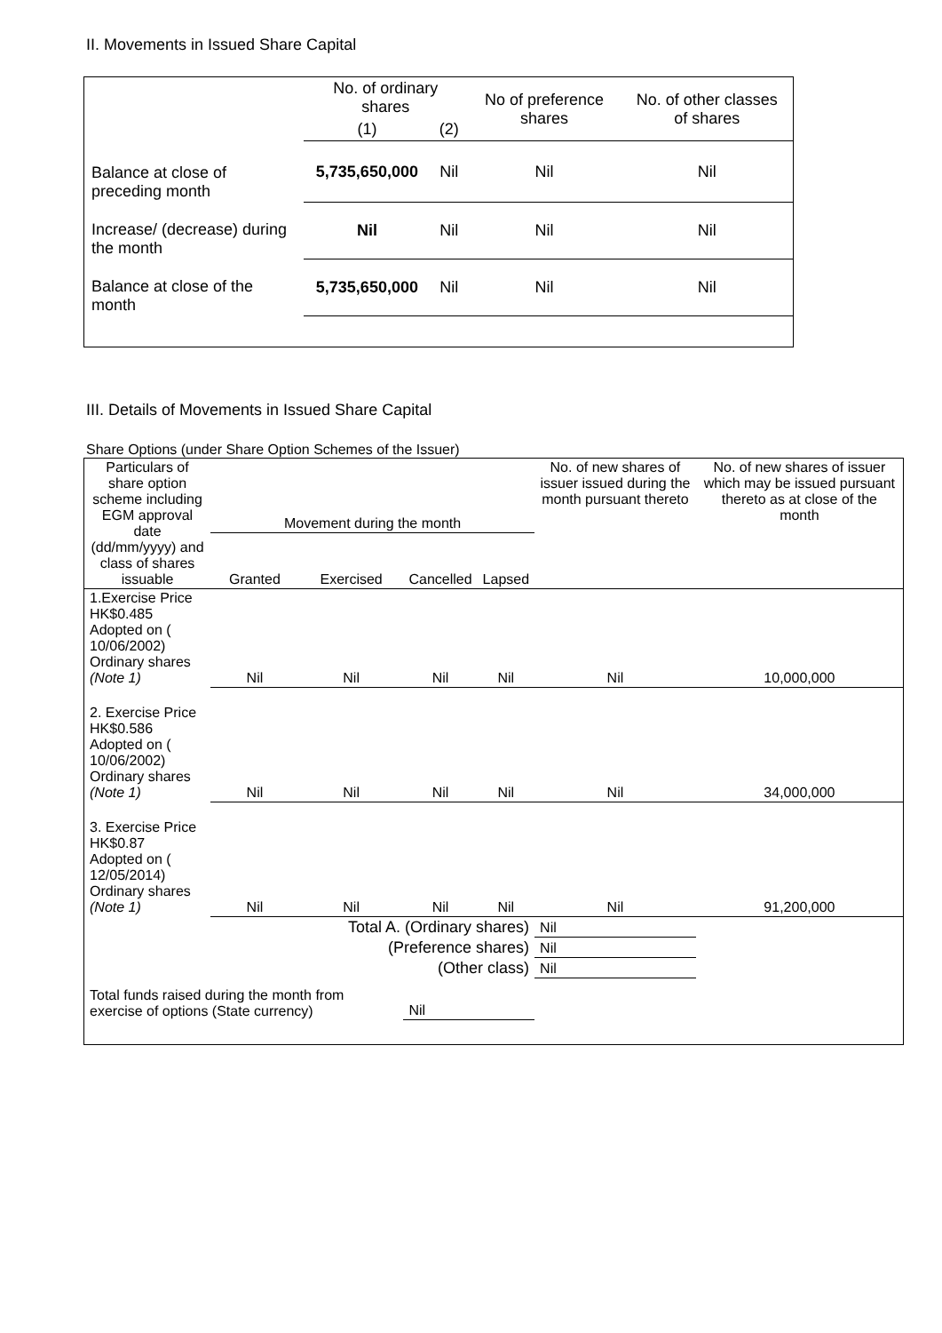II. Movements in Issued Share Capital
| | No. of ordinary shares | | No of preference shares | No. of other classes of shares |
| --- | --- | --- | --- | --- |
| | (1) | (2) | | |
| Balance at close of preceding month | 5,735,650,000 | Nil | Nil | Nil |
| Increase/ (decrease) during the month | Nil | Nil | Nil | Nil |
| Balance at close of the month | 5,735,650,000 | Nil | Nil | Nil |
III. Details of Movements in Issued Share Capital
Share Options (under Share Option Schemes of the Issuer)
| Particulars of share option scheme including EGM approval date (dd/mm/yyyy) and class of shares issuable | Movement during the month | | | | No. of new shares of issuer issued during the month pursuant thereto | No. of new shares of issuer which may be issued pursuant thereto as at close of the month |
| --- | --- | --- | --- | --- | --- | --- |
| | Granted | Exercised | Cancelled | Lapsed | | |
| 1.Exercise Price HK$0.485 Adopted on ( 10/06/2002) Ordinary shares (Note 1) | Nil | Nil | Nil | Nil | Nil | 10,000,000 |
| 2. Exercise Price HK$0.586 Adopted on ( 10/06/2002) Ordinary shares (Note 1) | Nil | Nil | Nil | Nil | Nil | 34,000,000 |
| 3. Exercise Price HK$0.87 Adopted on ( 12/05/2014) Ordinary shares (Note 1) | Nil | Nil | Nil | Nil | Nil | 91,200,000 |
| Total A. (Ordinary shares) | | | | | Nil | |
| (Preference shares) | | | | | Nil | |
| (Other class) | | | | | Nil | |
| Total funds raised during the month from exercise of options (State currency) | | | Nil | | | |